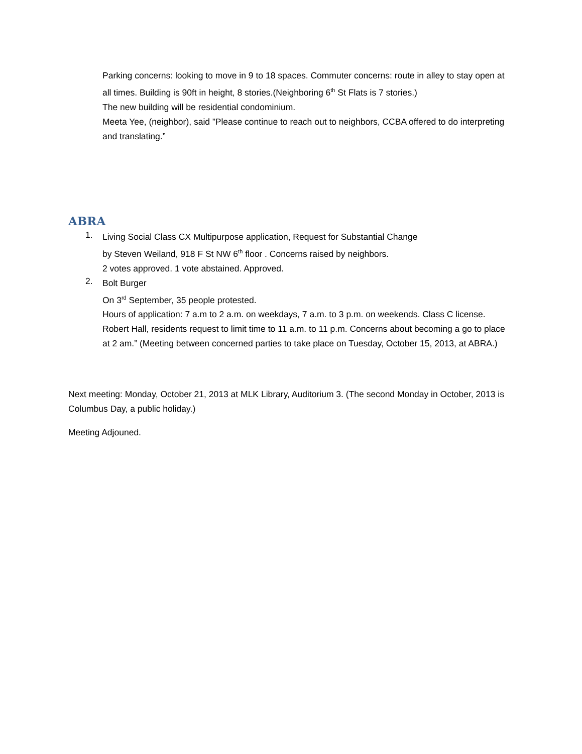Parking concerns: looking to move in 9 to 18 spaces. Commuter concerns: route in alley to stay open at all times. Building is 90ft in height, 8 stories.(Neighboring 6<sup>th</sup> St Flats is 7 stories.)
The new building will be residential condominium.
Meeta Yee, (neighbor), said ”Please continue to reach out to neighbors, CCBA offered to do interpreting and translating.”
ABRA
1.
Living Social Class CX Multipurpose application, Request for Substantial Change
by Steven Weiland, 918 F St NW 6<sup>th</sup> floor . Concerns raised by neighbors.
2 votes approved. 1 vote abstained. Approved.
2.
Bolt Burger
On 3<sup>rd</sup> September, 35 people protested.
Hours of application: 7 a.m to 2 a.m. on weekdays, 7 a.m. to 3 p.m. on weekends. Class C license.
Robert Hall, residents request to limit time to 11 a.m. to 11 p.m. Concerns about becoming a go to place at 2 am.” (Meeting between concerned parties to take place on Tuesday, October 15, 2013, at ABRA.)
Next meeting: Monday, October 21, 2013 at MLK Library, Auditorium 3. (The second Monday in October, 2013 is Columbus Day, a public holiday.)
Meeting Adjouned.